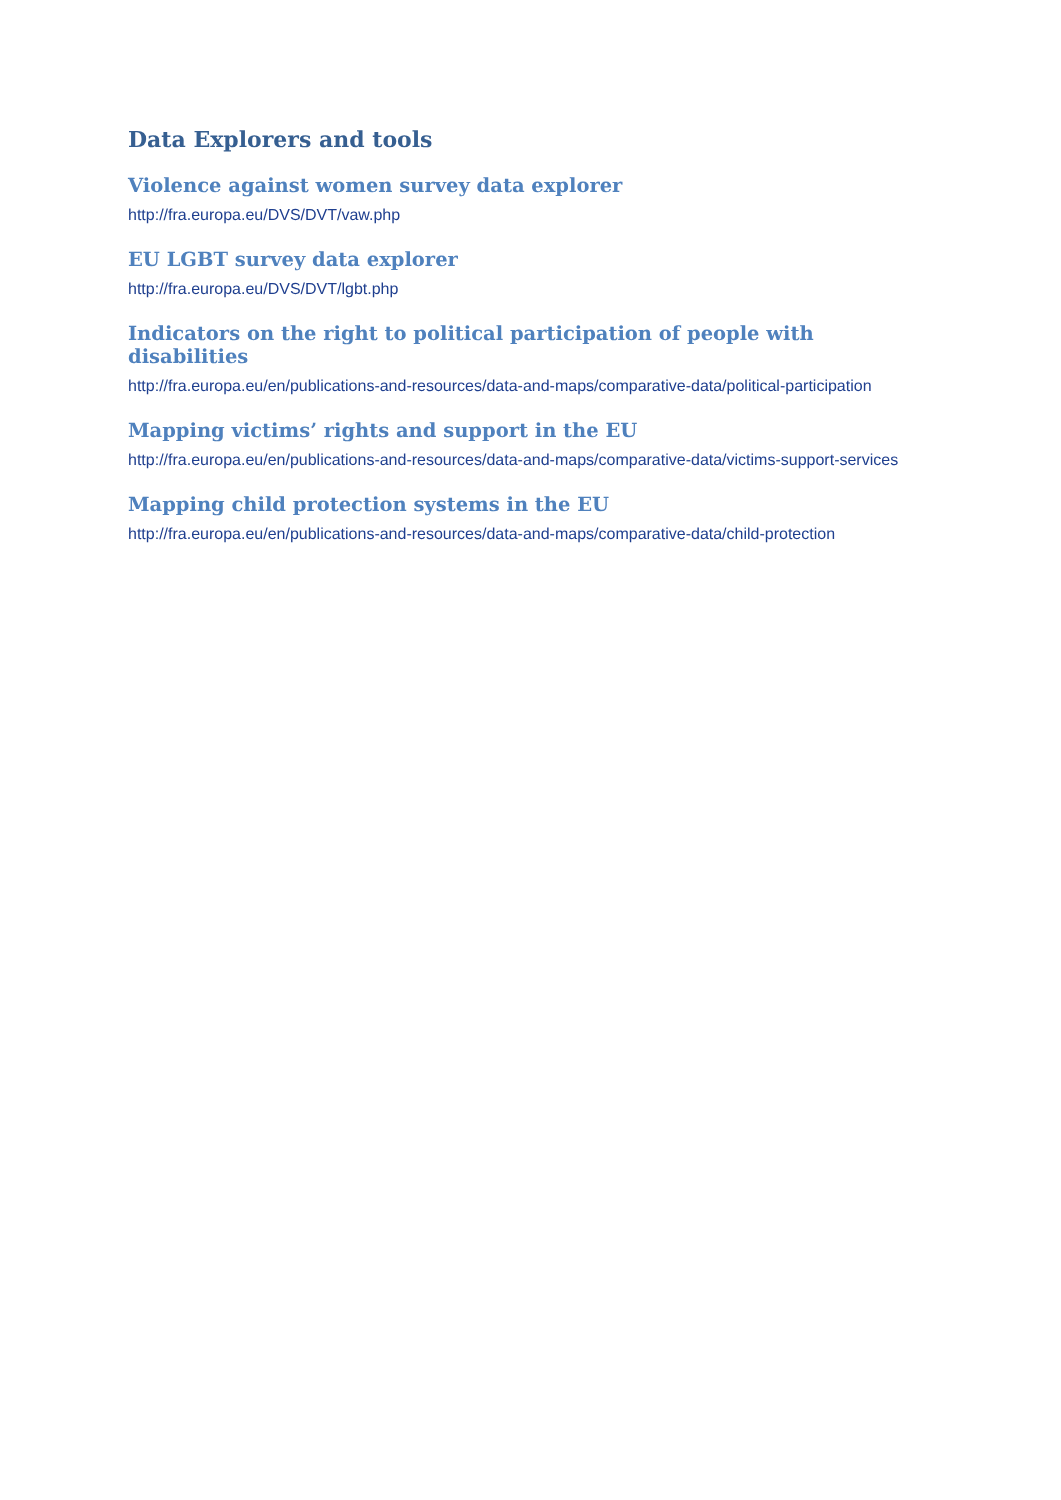Data Explorers and tools
Violence against women survey data explorer
http://fra.europa.eu/DVS/DVT/vaw.php
EU LGBT survey data explorer
http://fra.europa.eu/DVS/DVT/lgbt.php
Indicators on the right to political participation of people with disabilities
http://fra.europa.eu/en/publications-and-resources/data-and-maps/comparative-data/political-participation
Mapping victims’ rights and support in the EU
http://fra.europa.eu/en/publications-and-resources/data-and-maps/comparative-data/victims-support-services
Mapping child protection systems in the EU
http://fra.europa.eu/en/publications-and-resources/data-and-maps/comparative-data/child-protection